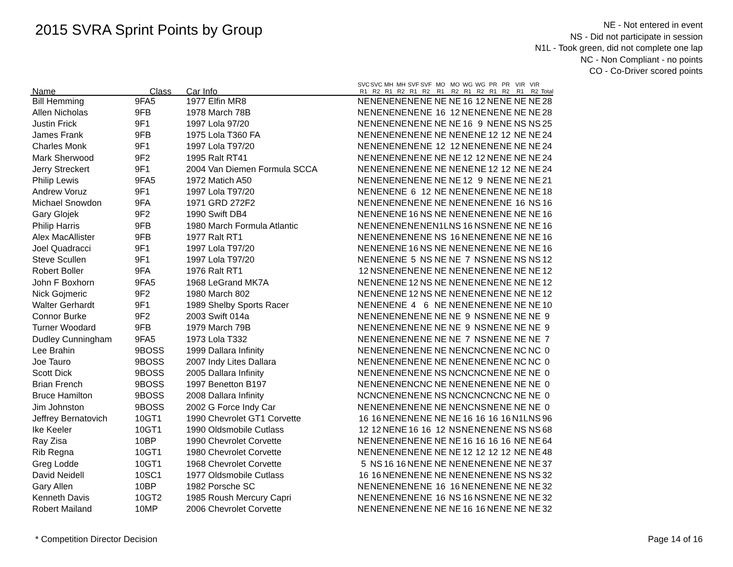2015 SVRA Sprint Points by Group
NE - Not entered in event
NS - Did not participate in session
N1L - Took green, did not complete one lap
NC - Non Compliant - no points
CO - Co-Driver scored points
| Name | Class | Car Info | SVC R1 | SVC R2 | MH R1 | MH R2 | SVF R1 | SVF R2 | MO R1 | MO R2 | WG R1 | WG R2 | PR R1 | PR R2 | VIR R1 | VIR R2 | Total |
| --- | --- | --- | --- | --- | --- | --- | --- | --- | --- | --- | --- | --- | --- | --- | --- | --- | --- |
| Bill Hemming | 9FA5 | 1977 Elfin MR8 | NE | NE | NE | NE | NE | NE | NE | NE | 16 | 12 | NE | NE | NE | NE | 28 |
| Allen Nicholas | 9FB | 1978 March 78B | NE | NE | NE | NE | NE | NE | 16 | 12 | NE | NE | NE | NE | NE | NE | 28 |
| Justin Frick | 9F1 | 1997 Lola 97/20 | NE | NE | NE | NE | NE | NE | NE | NE | 16 | 9 | NE | NE | NS | NS | 25 |
| James Frank | 9FB | 1975 Lola T360 FA | NE | NE | NE | NE | NE | NE | NE | NE | NE | NE | 12 | 12 | NE | NE | 24 |
| Charles Monk | 9F1 | 1997 Lola T97/20 | NE | NE | NE | NE | NE | NE | 12 | 12 | NE | NE | NE | NE | NE | NE | 24 |
| Mark Sherwood | 9F2 | 1995 Ralt RT41 | NE | NE | NE | NE | NE | NE | NE | NE | 12 | 12 | NE | NE | NE | NE | 24 |
| Jerry Streckert | 9F1 | 2004 Van Diemen Formula SCCA | NE | NE | NE | NE | NE | NE | NE | NE | NE | NE | 12 | 12 | NE | NE | 24 |
| Philip Lewis | 9FA5 | 1972 Matich A50 | NE | NE | NE | NE | NE | NE | NE | NE | 12 | 9 | NE | NE | NE | NE | 21 |
| Andrew Voruz | 9F1 | 1997 Lola T97/20 | NE | NE | NE | NE | 6 | 12 | NE | NE | NE | NE | NE | NE | NE | NE | 18 |
| Michael Snowdon | 9FA | 1971 GRD 272F2 | NE | NE | NE | NE | NE | NE | NE | NE | NE | NE | NE | NE | 16 | NS | 16 |
| Gary Glojek | 9F2 | 1990 Swift DB4 | NE | NE | NE | NE | 16 | NS | NE | NE | NE | NE | NE | NE | NE | NE | 16 |
| Philip Harris | 9FB | 1980 March Formula Atlantic | NE | NE | NE | NE | NE | NE | N1L | NS | 16 | NS | NE | NE | NE | NE | 16 |
| Alex MacAllister | 9FB | 1977 Ralt RT1 | NE | NE | NE | NE | NE | NE | NS | 16 | NE | NE | NE | NE | NE | NE | 16 |
| Joel Quadracci | 9F1 | 1997 Lola T97/20 | NE | NE | NE | NE | 16 | NS | NE | NE | NE | NE | NE | NE | NE | NE | 16 |
| Steve Scullen | 9F1 | 1997 Lola T97/20 | NE | NE | NE | NE | 5 | NS | NE | NE | 7 | NS | NE | NE | NS | NS | 12 |
| Robert Boller | 9FA | 1976 Ralt RT1 | 12 | NS | NE | NE | NE | NE | NE | NE | NE | NE | NE | NE | NE | NE | 12 |
| John F Boxhorn | 9FA5 | 1968 LeGrand MK7A | NE | NE | NE | NE | 12 | NS | NE | NE | NE | NE | NE | NE | NE | NE | 12 |
| Nick Gojmeric | 9F2 | 1980 March 802 | NE | NE | NE | NE | 12 | NS | NE | NE | NE | NE | NE | NE | NE | NE | 12 |
| Walter Gerhardt | 9F1 | 1989 Shelby Sports Racer | NE | NE | NE | NE | 4 | 6 | NE | NE | NE | NE | NE | NE | NE | NE | 10 |
| Connor Burke | 9F2 | 2003 Swift 014a | NE | NE | NE | NE | NE | NE | NE | NE | 9 | NS | NE | NE | NE | NE | 9 |
| Turner Woodard | 9FB | 1979 March 79B | NE | NE | NE | NE | NE | NE | NE | NE | 9 | NS | NE | NE | NE | NE | 9 |
| Dudley Cunningham | 9FA5 | 1973 Lola T332 | NE | NE | NE | NE | NE | NE | NE | NE | 7 | NS | NE | NE | NE | NE | 7 |
| Lee Brahin | 9BOSS | 1999 Dallara Infinity | NE | NE | NE | NE | NE | NE | NE | NE | NC | NC | NE | NE | NC | NC | 0 |
| Joe Tauro | 9BOSS | 2007 Indy Lites Dallara | NE | NE | NE | NE | NE | NE | NE | NE | NE | NE | NE | NE | NC | NC | 0 |
| Scott Dick | 9BOSS | 2005 Dallara Infinity | NE | NE | NE | NE | NE | NE | NS | NC | NC | NC | NE | NE | NE | NE | 0 |
| Brian French | 9BOSS | 1997 Benetton B197 | NE | NE | NE | NE | NC | NC | NE | NE | NE | NE | NE | NE | NE | NE | 0 |
| Bruce Hamilton | 9BOSS | 2008 Dallara Infinity | NC | NC | NE | NE | NE | NE | NS | NC | NC | NC | NC | NC | NE | NE | 0 |
| Jim Johnston | 9BOSS | 2002 G Force Indy Car | NE | NE | NE | NE | NE | NE | NE | NE | NC | NS | NE | NE | NE | NE | 0 |
| Jeffrey Bernatovich | 10GT1 | 1990 Chevrolet GT1 Corvette | 16 | 16 | NE | NE | NE | NE | NE | NE | 16 | 16 | 16 | 16 | N1L | NS | 96 |
| Ike Keeler | 10GT1 | 1990 Oldsmobile Cutlass | 12 | 12 | NE | NE | 16 | 16 | 12 | NS | NE | NE | NE | NE | NS | NS | 68 |
| Ray Zisa | 10BP | 1990 Chevrolet Corvette | NE | NE | NE | NE | NE | NE | NE | NE | 16 | 16 | 16 | 16 | NE | NE | 64 |
| Rib Regna | 10GT1 | 1980 Chevrolet Corvette | NE | NE | NE | NE | NE | NE | NE | NE | 12 | 12 | 12 | 12 | NE | NE | 48 |
| Greg Lodde | 10GT1 | 1968 Chevrolet Corvette | 5 | NS | 16 | 16 | NE | NE | NE | NE | NE | NE | NE | NE | NE | NE | 37 |
| David Neidell | 10SC1 | 1977 Oldsmobile Cutlass | 16 | 16 | NE | NE | NE | NE | NE | NE | NE | NE | NE | NE | NS | NS | 32 |
| Gary Allen | 10BP | 1982 Porsche SC | NE | NE | NE | NE | NE | NE | 16 | 16 | NE | NE | NE | NE | NE | NE | 32 |
| Kenneth Davis | 10GT2 | 1985 Roush Mercury Capri | NE | NE | NE | NE | NE | NE | 16 | NS | 16 | NS | NE | NE | NE | NE | 32 |
| Robert Mailand | 10MP | 2006 Chevrolet Corvette | NE | NE | NE | NE | NE | NE | NE | NE | 16 | 16 | NE | NE | NE | NE | 32 |
* Competition Director Decision Page 14 of 16